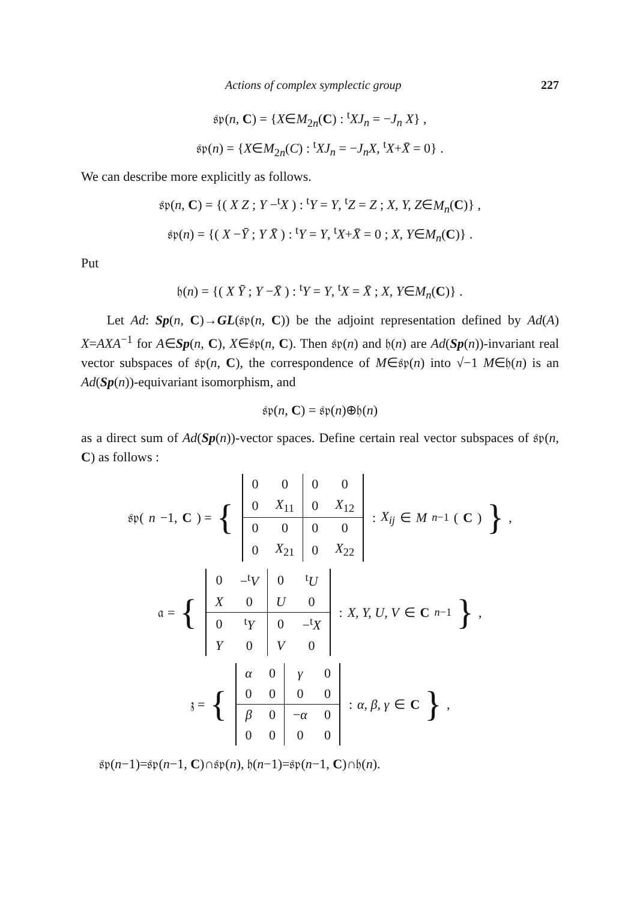Actions of complex symplectic group 227
𝔰𝔭(n, C) = {X∈M<sub>2n</sub>(C) : <sup>t</sup>XJ<sub>n</sub> = −J<sub>n</sub> X} ,
𝔰𝔭(n) = {X∈M<sub>2n</sub>(C) : <sup>t</sup>XJ<sub>n</sub> = −J<sub>n</sub>X, <sup>t</sup>X+X̄ = 0} .
We can describe more explicitly as follows.
𝔰𝔭(n, C) = {( X Z ; Y −<sup>t</sup>X ) : <sup>t</sup>Y = Y, <sup>t</sup>Z = Z ; X, Y, Z∈M<sub>n</sub>(C)} ,
𝔰𝔭(n) = {( X −Ȳ ; Y X̄ ) : <sup>t</sup>Y = Y, <sup>t</sup>X+X̄ = 0 ; X, Y∈M<sub>n</sub>(C)} .
Put
𝔥(n) = {( X Ȳ ; Y −X̄ ) : <sup>t</sup>Y = Y, <sup>t</sup>X = X̄ ; X, Y∈M<sub>n</sub>(C)} .
Let Ad: Sp(n, C)→GL(𝔰𝔭(n, C)) be the adjoint representation defined by Ad(A) X=AXA<sup>−1</sup> for A∈Sp(n, C), X∈𝔰𝔭(n, C). Then 𝔰𝔭(n) and 𝔥(n) are Ad(Sp(n))-invariant real vector subspaces of 𝔰𝔭(n, C), the correspondence of M∈𝔰𝔭(n) into √−1 M∈𝔥(n) is an Ad(Sp(n))-equivariant isomorphism, and
𝔰𝔭(n, C) = 𝔰𝔭(n)⊕𝔥(n)
as a direct sum of Ad(Sp(n))-vector spaces. Define certain real vector subspaces of 𝔰𝔭(n, C) as follows :
𝔰𝔭(n −1, C) = {
| 0 | 0 | 0 | 0 |
| 0 | X<sub>11</sub> | 0 | X<sub>12</sub> |
| 0 | 0 | 0 | 0 |
| 0 | X<sub>21</sub> | 0 | X<sub>22</sub> |
: X<sub>ij</sub> ∈ M<sub>n−1</sub>(C) } ,
𝔞 = {
| 0 | −<sup>t</sup> V | 0 | <sup>t</sup> U |
| X | 0 | U | 0 |
| 0 | <sup>t</sup> Y | 0 | −<sup>t</sup> X |
| Y | 0 | V | 0 |
: X, Y, U, V ∈ C<sup>n−1</sup> } ,
𝔷 = {
| α | 0 | γ | 0 |
| 0 | 0 | 0 | 0 |
| β | 0 | − α | 0 |
| 0 | 0 | 0 | 0 |
: α, β, γ ∈ C } ,
𝔰𝔭(n−1)=𝔰𝔭(n−1, C)∩𝔰𝔭(n), 𝔥(n−1)=𝔰𝔭(n−1, C)∩𝔥(n).